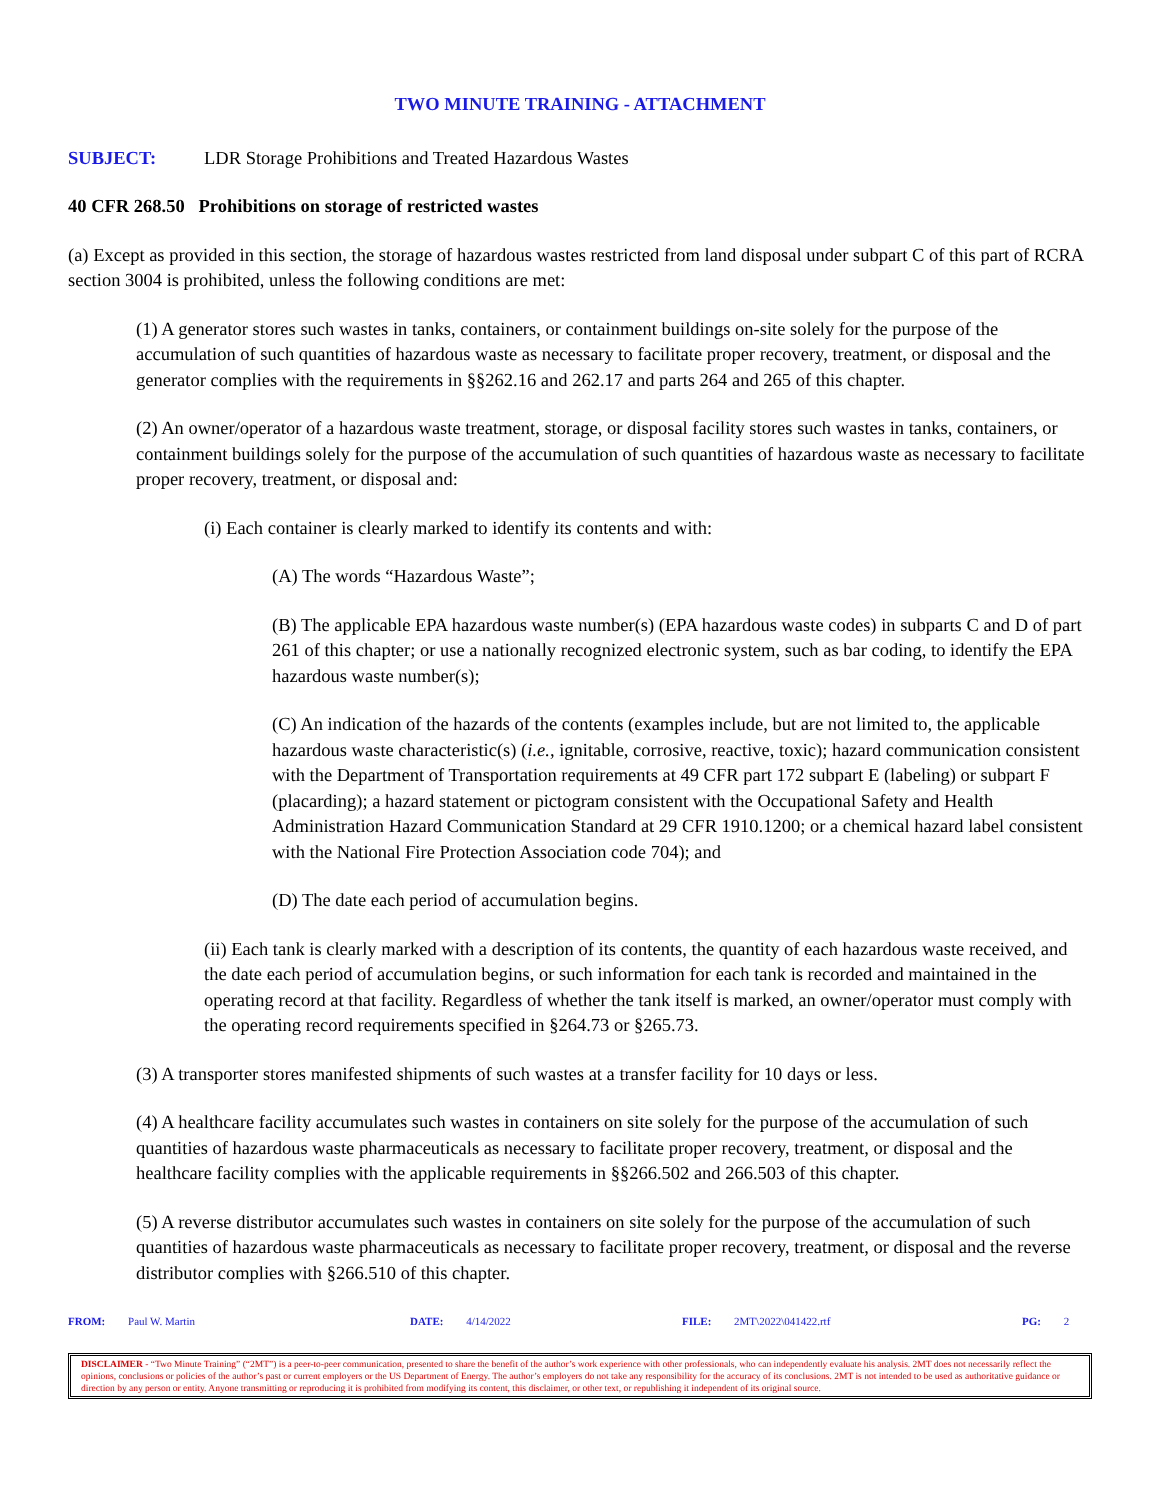TWO MINUTE TRAINING - ATTACHMENT
SUBJECT: LDR Storage Prohibitions and Treated Hazardous Wastes
40 CFR 268.50 Prohibitions on storage of restricted wastes
(a) Except as provided in this section, the storage of hazardous wastes restricted from land disposal under subpart C of this part of RCRA section 3004 is prohibited, unless the following conditions are met:
(1) A generator stores such wastes in tanks, containers, or containment buildings on-site solely for the purpose of the accumulation of such quantities of hazardous waste as necessary to facilitate proper recovery, treatment, or disposal and the generator complies with the requirements in §§262.16 and 262.17 and parts 264 and 265 of this chapter.
(2) An owner/operator of a hazardous waste treatment, storage, or disposal facility stores such wastes in tanks, containers, or containment buildings solely for the purpose of the accumulation of such quantities of hazardous waste as necessary to facilitate proper recovery, treatment, or disposal and:
(i) Each container is clearly marked to identify its contents and with:
(A) The words “Hazardous Waste”;
(B) The applicable EPA hazardous waste number(s) (EPA hazardous waste codes) in subparts C and D of part 261 of this chapter; or use a nationally recognized electronic system, such as bar coding, to identify the EPA hazardous waste number(s);
(C) An indication of the hazards of the contents (examples include, but are not limited to, the applicable hazardous waste characteristic(s) (i.e., ignitable, corrosive, reactive, toxic); hazard communication consistent with the Department of Transportation requirements at 49 CFR part 172 subpart E (labeling) or subpart F (placarding); a hazard statement or pictogram consistent with the Occupational Safety and Health Administration Hazard Communication Standard at 29 CFR 1910.1200; or a chemical hazard label consistent with the National Fire Protection Association code 704); and
(D) The date each period of accumulation begins.
(ii) Each tank is clearly marked with a description of its contents, the quantity of each hazardous waste received, and the date each period of accumulation begins, or such information for each tank is recorded and maintained in the operating record at that facility. Regardless of whether the tank itself is marked, an owner/operator must comply with the operating record requirements specified in §264.73 or §265.73.
(3) A transporter stores manifested shipments of such wastes at a transfer facility for 10 days or less.
(4) A healthcare facility accumulates such wastes in containers on site solely for the purpose of the accumulation of such quantities of hazardous waste pharmaceuticals as necessary to facilitate proper recovery, treatment, or disposal and the healthcare facility complies with the applicable requirements in §§266.502 and 266.503 of this chapter.
(5) A reverse distributor accumulates such wastes in containers on site solely for the purpose of the accumulation of such quantities of hazardous waste pharmaceuticals as necessary to facilitate proper recovery, treatment, or disposal and the reverse distributor complies with §266.510 of this chapter.
FROM: Paul W. Martin DATE: 4/14/2022 FILE: 2MT\2022\041422.rtf PG: 2
DISCLAIMER - “Two Minute Training” (“2MT”) is a peer-to-peer communication, presented to share the benefit of the author’s work experience with other professionals, who can independently evaluate his analysis. 2MT does not necessarily reflect the opinions, conclusions or policies of the author’s past or current employers or the US Department of Energy. The author’s employers do not take any responsibility for the accuracy of its conclusions. 2MT is not intended to be used as authoritative guidance or direction by any person or entity. Anyone transmitting or reproducing it is prohibited from modifying its content, this disclaimer, or other text, or republishing it independent of its original source.